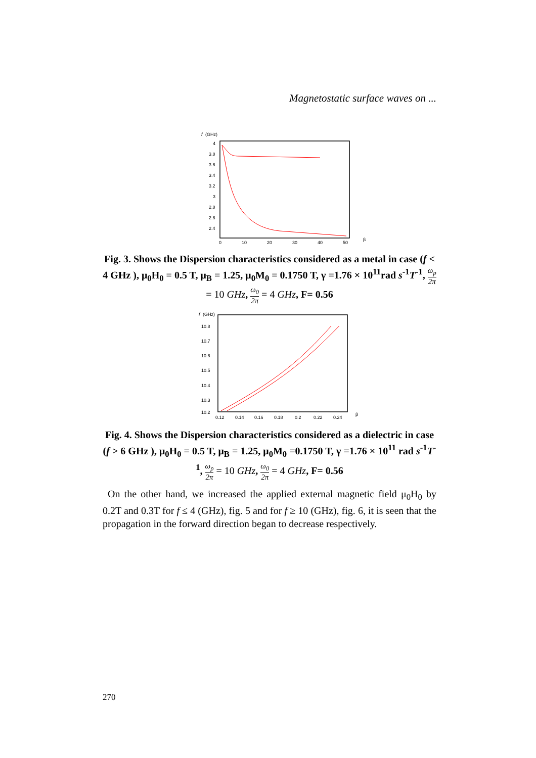Magnetostatic surface waves on ...
f
(GHz)
4
3.8
3.6
3.4
3.2
3
2.8
2.6
2.4
0
10
20
30
40
50
β
Fig. 3. Shows the Dispersion characteristics considered as a metal in case (f < 4 GHz ), μ<sub>0</sub>H<sub>0</sub> = 0.5 T, μ<sub>B</sub> = 1.25, μ<sub>0</sub>M<sub>0</sub> = 0.1750 T, γ =1.76 × 10<sup>11</sup>rad s<sup>-1</sup>T<sup>-1</sup>, ω<sub>p</sub> 2π = 10 GHz, ω<sub>0</sub> 2π = 4 GHz, F= 0.56
f
(GHz)
10.8
10.7
10.6
10.5
10.4
10.3
10.2
0.12
0.14
0.16
0.18
0.2
0.22
0.24
β
Fig. 4. Shows the Dispersion characteristics considered as a dielectric in case (f > 6 GHz ), μ<sub>0</sub>H<sub>0</sub> = 0.5 T, μ<sub>B</sub> = 1.25, μ<sub>0</sub>M<sub>0</sub> =0.1750 T, γ =1.76 × 10<sup>11</sup> rad s<sup>-1</sup>T<sup>-1</sup>, ω<sub>p</sub> 2π = 10 GHz, ω<sub>0</sub> 2π = 4 GHz, F= 0.56
On the other hand, we increased the applied external magnetic field μ<sub>0</sub>H<sub>0</sub> by 0.2T and 0.3T for f ≤ 4 (GHz), fig. 5 and for f ≥ 10 (GHz), fig. 6, it is seen that the propagation in the forward direction began to decrease respectively.
270